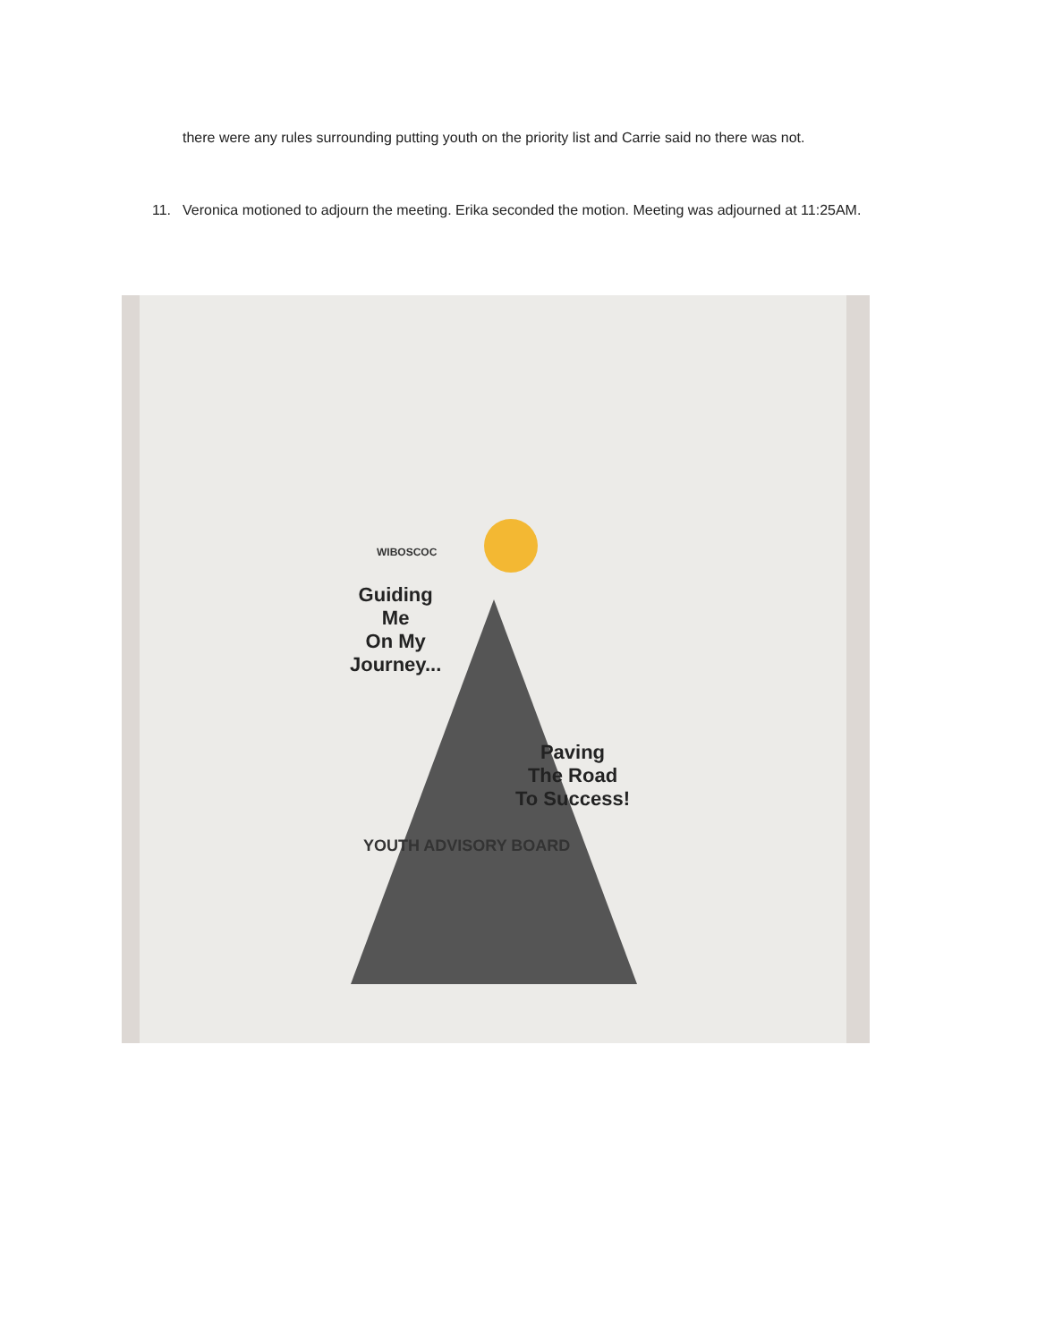there were any rules surrounding putting youth on the priority list and Carrie said no there was not.
11.
Veronica motioned to adjourn the meeting. Erika seconded the motion. Meeting was adjourned at 11:25AM.
WIBOSCOC
Guiding
Me
On My
Journey...
Paving
The Road
To Success!
YOUTH ADVISORY BOARD